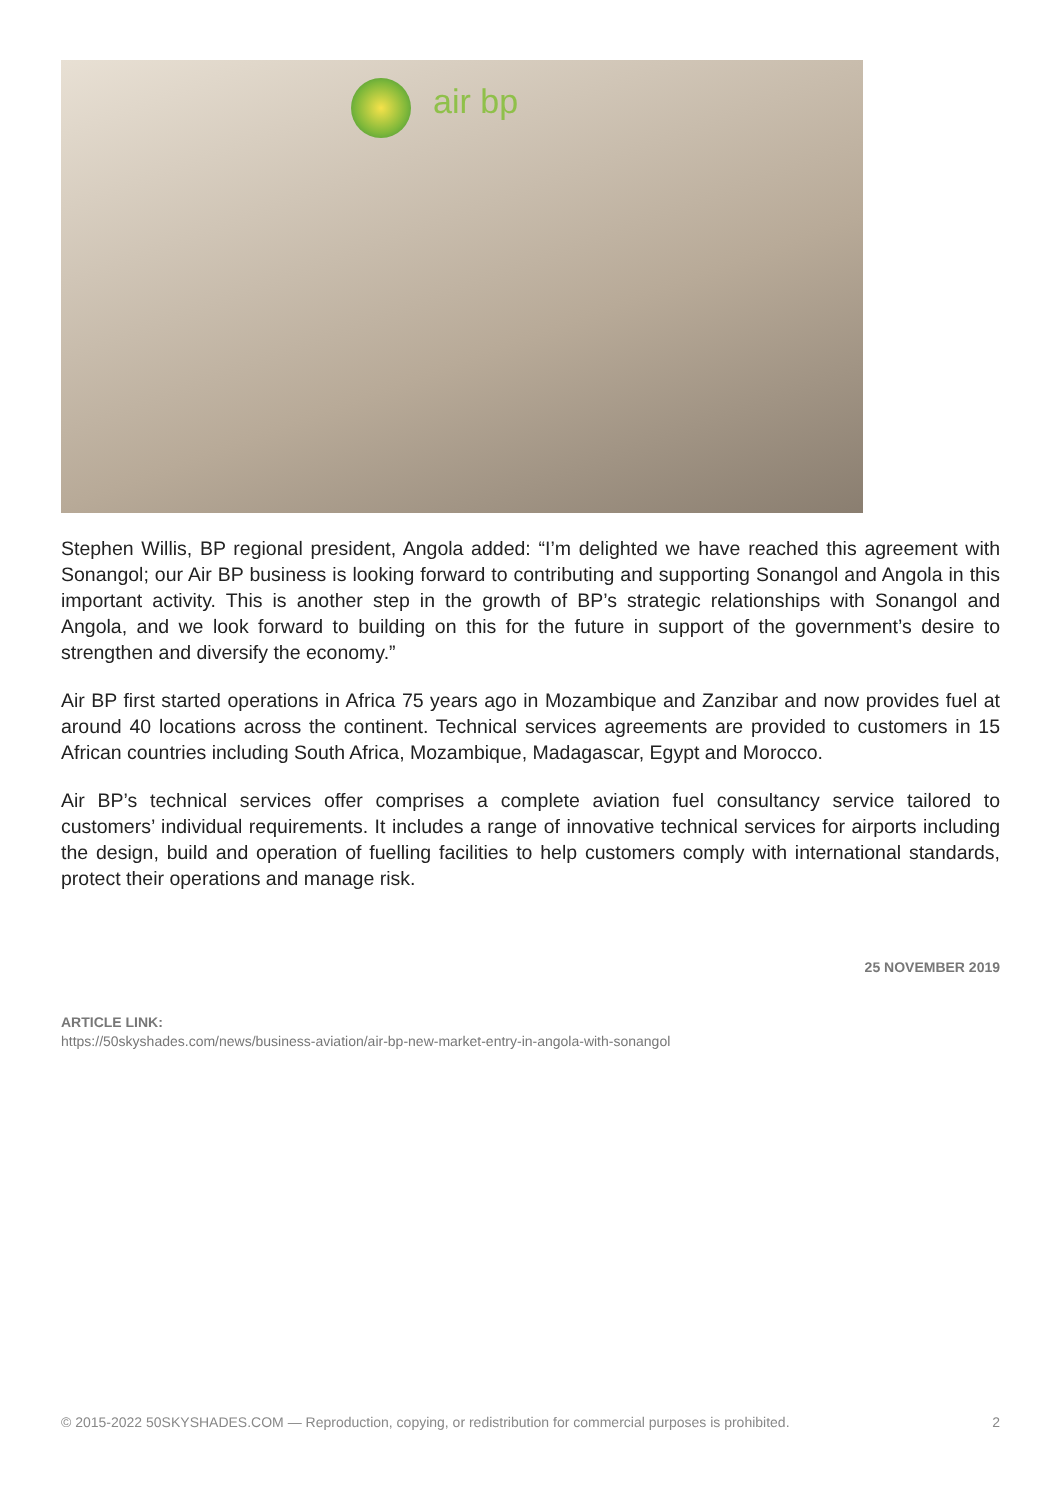air bp
Stephen Willis, BP regional president, Angola added: “I’m delighted we have reached this agreement with Sonangol; our Air BP business is looking forward to contributing and supporting Sonangol and Angola in this important activity. This is another step in the growth of BP’s strategic relationships with Sonangol and Angola, and we look forward to building on this for the future in support of the government’s desire to strengthen and diversify the economy.”
Air BP first started operations in Africa 75 years ago in Mozambique and Zanzibar and now provides fuel at around 40 locations across the continent. Technical services agreements are provided to customers in 15 African countries including South Africa, Mozambique, Madagascar, Egypt and Morocco.
Air BP’s technical services offer comprises a complete aviation fuel consultancy service tailored to customers’ individual requirements. It includes a range of innovative technical services for airports including the design, build and operation of fuelling facilities to help customers comply with international standards, protect their operations and manage risk.
25 NOVEMBER 2019
ARTICLE LINK:
https://50skyshades.com/news/business-aviation/air-bp-new-market-entry-in-angola-with-sonangol
© 2015-2022 50SKYSHADES.COM — Reproduction, copying, or redistribution for commercial purposes is prohibited. 2